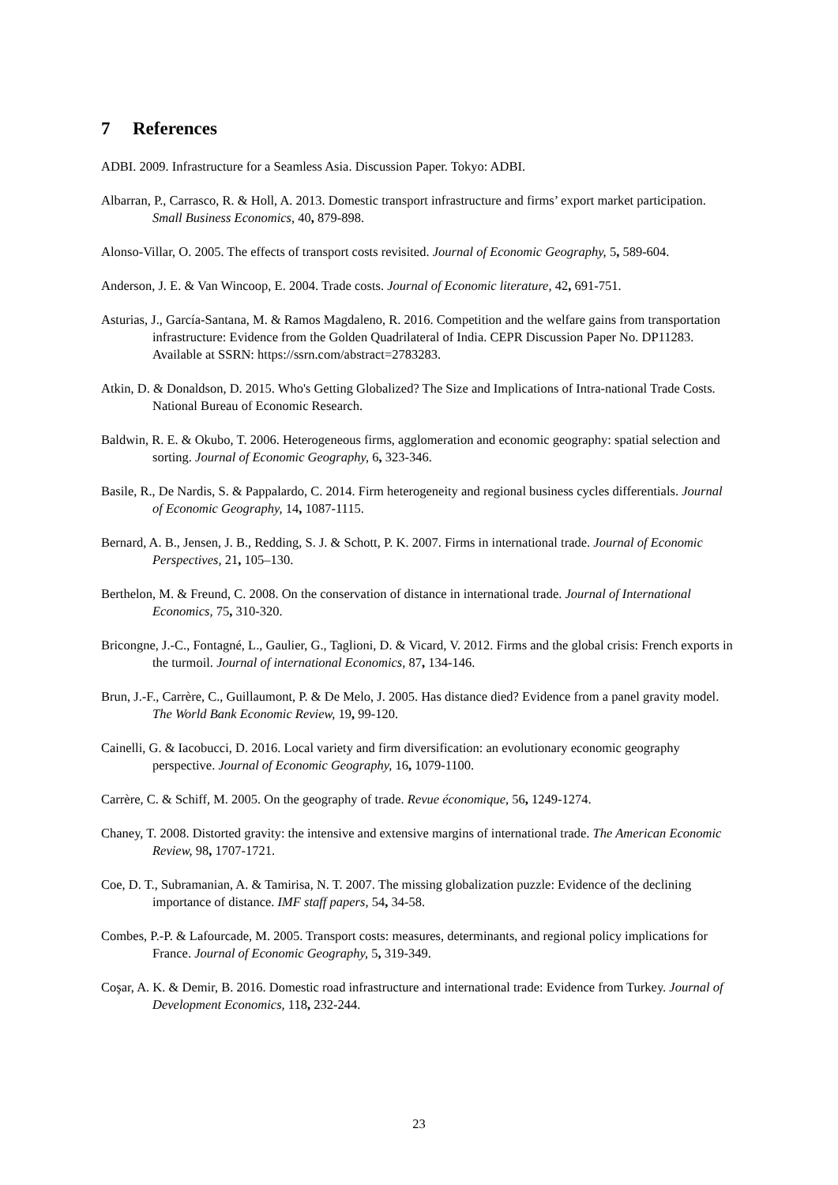7 References
ADBI. 2009. Infrastructure for a Seamless Asia. Discussion Paper. Tokyo: ADBI.
Albarran, P., Carrasco, R. & Holl, A. 2013. Domestic transport infrastructure and firms’ export market participation. Small Business Economics, 40, 879-898.
Alonso-Villar, O. 2005. The effects of transport costs revisited. Journal of Economic Geography, 5, 589-604.
Anderson, J. E. & Van Wincoop, E. 2004. Trade costs. Journal of Economic literature, 42, 691-751.
Asturias, J., García-Santana, M. & Ramos Magdaleno, R. 2016. Competition and the welfare gains from transportation infrastructure: Evidence from the Golden Quadrilateral of India. CEPR Discussion Paper No. DP11283. Available at SSRN: https://ssrn.com/abstract=2783283.
Atkin, D. & Donaldson, D. 2015. Who's Getting Globalized? The Size and Implications of Intra-national Trade Costs. National Bureau of Economic Research.
Baldwin, R. E. & Okubo, T. 2006. Heterogeneous firms, agglomeration and economic geography: spatial selection and sorting. Journal of Economic Geography, 6, 323-346.
Basile, R., De Nardis, S. & Pappalardo, C. 2014. Firm heterogeneity and regional business cycles differentials. Journal of Economic Geography, 14, 1087-1115.
Bernard, A. B., Jensen, J. B., Redding, S. J. & Schott, P. K. 2007. Firms in international trade. Journal of Economic Perspectives, 21, 105–130.
Berthelon, M. & Freund, C. 2008. On the conservation of distance in international trade. Journal of International Economics, 75, 310-320.
Bricongne, J.-C., Fontagné, L., Gaulier, G., Taglioni, D. & Vicard, V. 2012. Firms and the global crisis: French exports in the turmoil. Journal of international Economics, 87, 134-146.
Brun, J.-F., Carrère, C., Guillaumont, P. & De Melo, J. 2005. Has distance died? Evidence from a panel gravity model. The World Bank Economic Review, 19, 99-120.
Cainelli, G. & Iacobucci, D. 2016. Local variety and firm diversification: an evolutionary economic geography perspective. Journal of Economic Geography, 16, 1079-1100.
Carrère, C. & Schiff, M. 2005. On the geography of trade. Revue économique, 56, 1249-1274.
Chaney, T. 2008. Distorted gravity: the intensive and extensive margins of international trade. The American Economic Review, 98, 1707-1721.
Coe, D. T., Subramanian, A. & Tamirisa, N. T. 2007. The missing globalization puzzle: Evidence of the declining importance of distance. IMF staff papers, 54, 34-58.
Combes, P.-P. & Lafourcade, M. 2005. Transport costs: measures, determinants, and regional policy implications for France. Journal of Economic Geography, 5, 319-349.
Coşar, A. K. & Demir, B. 2016. Domestic road infrastructure and international trade: Evidence from Turkey. Journal of Development Economics, 118, 232-244.
23